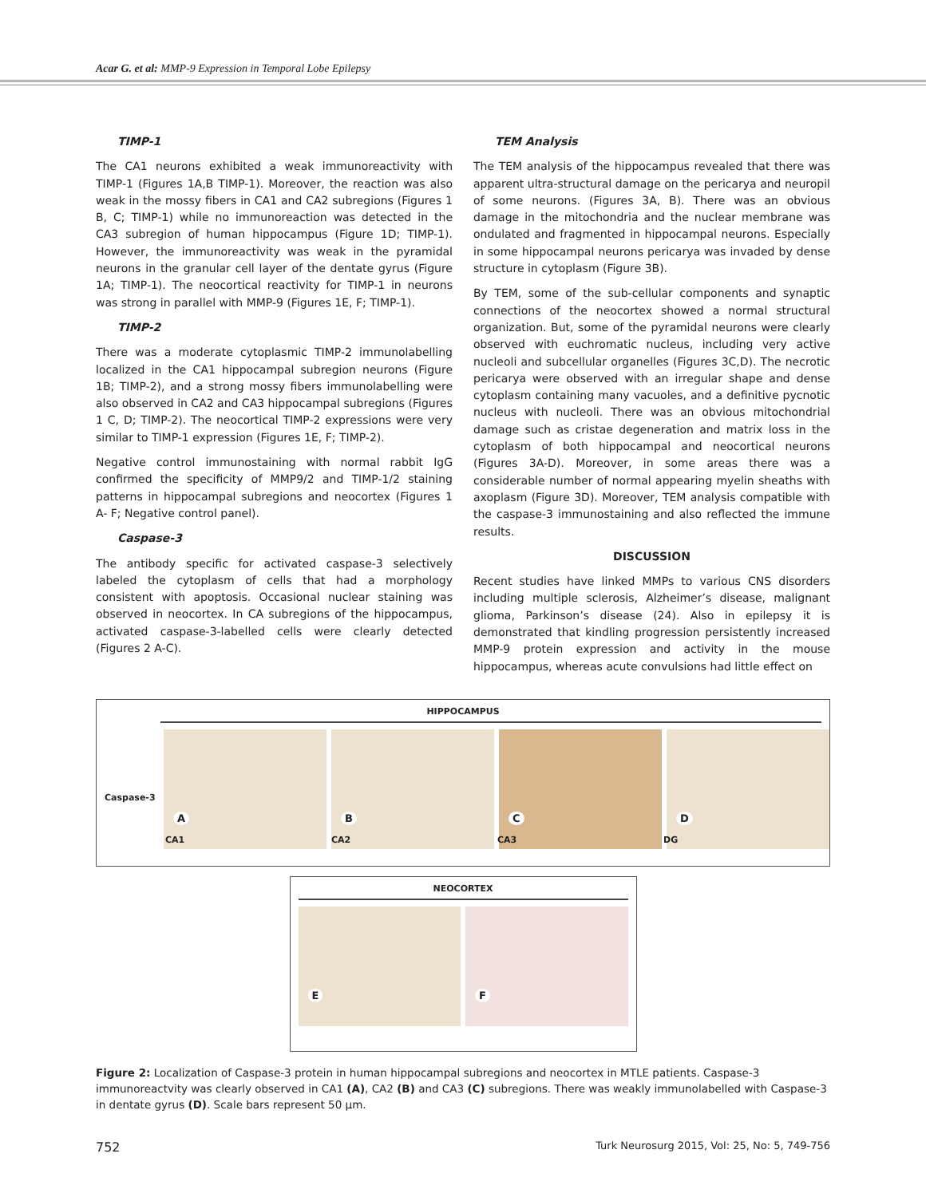Acar G. et al: MMP-9 Expression in Temporal Lobe Epilepsy
TIMP-1
The CA1 neurons exhibited a weak immunoreactivity with TIMP-1 (Figures 1A,B TIMP-1). Moreover, the reaction was also weak in the mossy fibers in CA1 and CA2 subregions (Figures 1 B, C; TIMP-1) while no immunoreaction was detected in the CA3 subregion of human hippocampus (Figure 1D; TIMP-1). However, the immunoreactivity was weak in the pyramidal neurons in the granular cell layer of the dentate gyrus (Figure 1A; TIMP-1). The neocortical reactivity for TIMP-1 in neurons was strong in parallel with MMP-9 (Figures 1E, F; TIMP-1).
TIMP-2
There was a moderate cytoplasmic TIMP-2 immunolabelling localized in the CA1 hippocampal subregion neurons (Figure 1B; TIMP-2), and a strong mossy fibers immunolabelling were also observed in CA2 and CA3 hippocampal subregions (Figures 1 C, D; TIMP-2). The neocortical TIMP-2 expressions were very similar to TIMP-1 expression (Figures 1E, F; TIMP-2).
Negative control immunostaining with normal rabbit IgG confirmed the specificity of MMP9/2 and TIMP-1/2 staining patterns in hippocampal subregions and neocortex (Figures 1 A- F; Negative control panel).
Caspase-3
The antibody specific for activated caspase-3 selectively labeled the cytoplasm of cells that had a morphology consistent with apoptosis. Occasional nuclear staining was observed in neocortex. In CA subregions of the hippocampus, activated caspase-3-labelled cells were clearly detected (Figures 2 A-C).
TEM Analysis
The TEM analysis of the hippocampus revealed that there was apparent ultra-structural damage on the pericarya and neuropil of some neurons. (Figures 3A, B). There was an obvious damage in the mitochondria and the nuclear membrane was ondulated and fragmented in hippocampal neurons. Especially in some hippocampal neurons pericarya was invaded by dense structure in cytoplasm (Figure 3B).
By TEM, some of the sub-cellular components and synaptic connections of the neocortex showed a normal structural organization. But, some of the pyramidal neurons were clearly observed with euchromatic nucleus, including very active nucleoli and subcellular organelles (Figures 3C,D). The necrotic pericarya were observed with an irregular shape and dense cytoplasm containing many vacuoles, and a definitive pycnotic nucleus with nucleoli. There was an obvious mitochondrial damage such as cristae degeneration and matrix loss in the cytoplasm of both hippocampal and neocortical neurons (Figures 3A-D). Moreover, in some areas there was a considerable number of normal appearing myelin sheaths with axoplasm (Figure 3D). Moreover, TEM analysis compatible with the caspase-3 immunostaining and also reflected the immune results.
DISCUSSION
Recent studies have linked MMPs to various CNS disorders including multiple sclerosis, Alzheimer’s disease, malignant glioma, Parkinson’s disease (24). Also in epilepsy it is demonstrated that kindling progression persistently increased MMP-9 protein expression and activity in the mouse hippocampus, whereas acute convulsions had little effect on
HIPPOCAMPUS
Caspase-3
A
B
C
D
CA1 CA2 CA3 DG
NEOCORTEX
E
F
Figure 2: Localization of Caspase-3 protein in human hippocampal subregions and neocortex in MTLE patients. Caspase-3 immunoreactvity was clearly observed in CA1 (A), CA2 (B) and CA3 (C) subregions. There was weakly immunolabelled with Caspase-3 in dentate gyrus (D). Scale bars represent 50 µm.
752 Turk Neurosurg 2015, Vol: 25, No: 5, 749-756